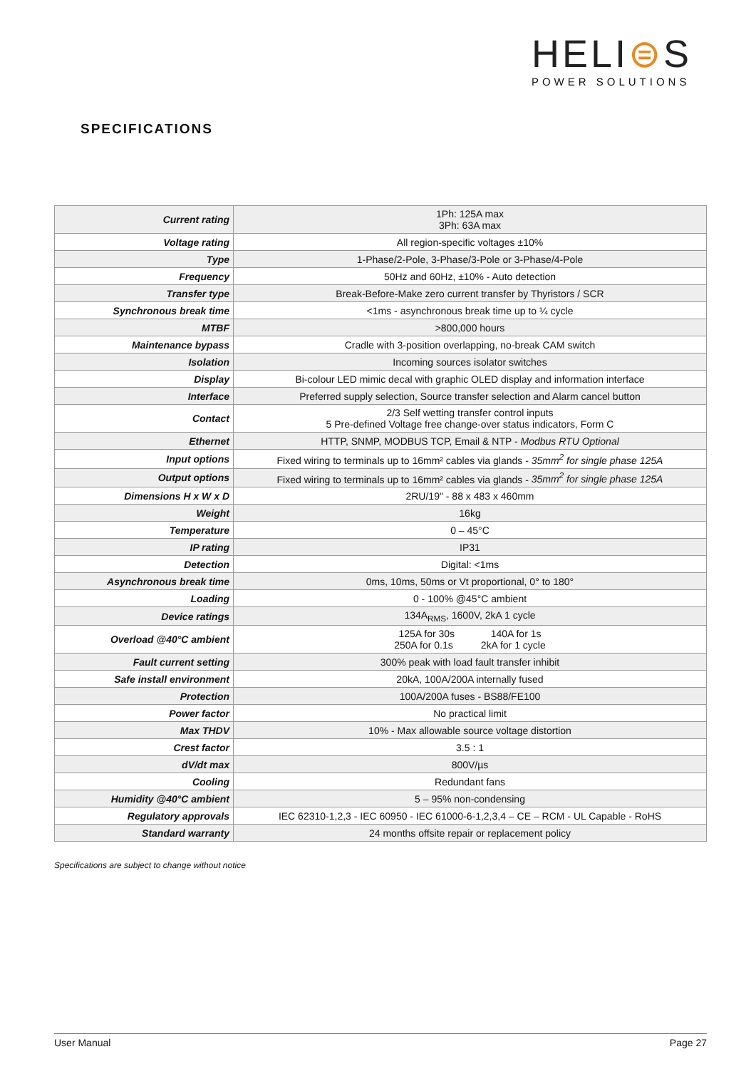HELI⊜S
POWER SOLUTIONS
SPECIFICATIONS
| Current rating | 1Ph: 125A max 3Ph: 63A max |
| Voltage rating | All region-specific voltages ±10% |
| Type | 1-Phase/2-Pole, 3-Phase/3-Pole or 3-Phase/4-Pole |
| Frequency | 50Hz and 60Hz, ±10% - Auto detection |
| Transfer type | Break-Before-Make zero current transfer by Thyristors / SCR |
| Synchronous break time | <1ms - asynchronous break time up to ¼ cycle |
| MTBF | >800,000 hours |
| Maintenance bypass | Cradle with 3-position overlapping, no-break CAM switch |
| Isolation | Incoming sources isolator switches |
| Display | Bi-colour LED mimic decal with graphic OLED display and information interface |
| Interface | Preferred supply selection, Source transfer selection and Alarm cancel button |
| Contact | 2/3 Self wetting transfer control inputs 5 Pre-defined Voltage free change-over status indicators, Form C |
| Ethernet | HTTP, SNMP, MODBUS TCP, Email & NTP - Modbus RTU Optional |
| Input options | Fixed wiring to terminals up to 16mm² cables via glands - 35mm<sup>2</sup> for single phase 125A |
| Output options | Fixed wiring to terminals up to 16mm² cables via glands - 35mm<sup>2</sup> for single phase 125A |
| Dimensions H x W x D | 2RU/19" - 88 x 483 x 460mm |
| Weight | 16kg |
| Temperature | 0 – 45°C |
| IP rating | IP31 |
| Detection | Digital: <1ms |
| Asynchronous break time | 0ms, 10ms, 50ms or Vt proportional, 0° to 180° |
| Loading | 0 - 100% @45°C ambient |
| Device ratings | 134A<sub>RMS</sub>, 1600V, 2kA 1 cycle |
| Overload @40°C ambient | 125A for 30s 140A for 1s 250A for 0.1s 2kA for 1 cycle |
| Fault current setting | 300% peak with load fault transfer inhibit |
| Safe install environment | 20kA, 100A/200A internally fused |
| Protection | 100A/200A fuses - BS88/FE100 |
| Power factor | No practical limit |
| Max THDV | 10% - Max allowable source voltage distortion |
| Crest factor | 3.5 : 1 |
| dV/dt max | 800V/µs |
| Cooling | Redundant fans |
| Humidity @40°C ambient | 5 – 95% non-condensing |
| Regulatory approvals | IEC 62310-1,2,3 - IEC 60950 - IEC 61000-6-1,2,3,4 – CE – RCM - UL Capable - RoHS |
| Standard warranty | 24 months offsite repair or replacement policy |
Specifications are subject to change without notice
User Manual Page 27